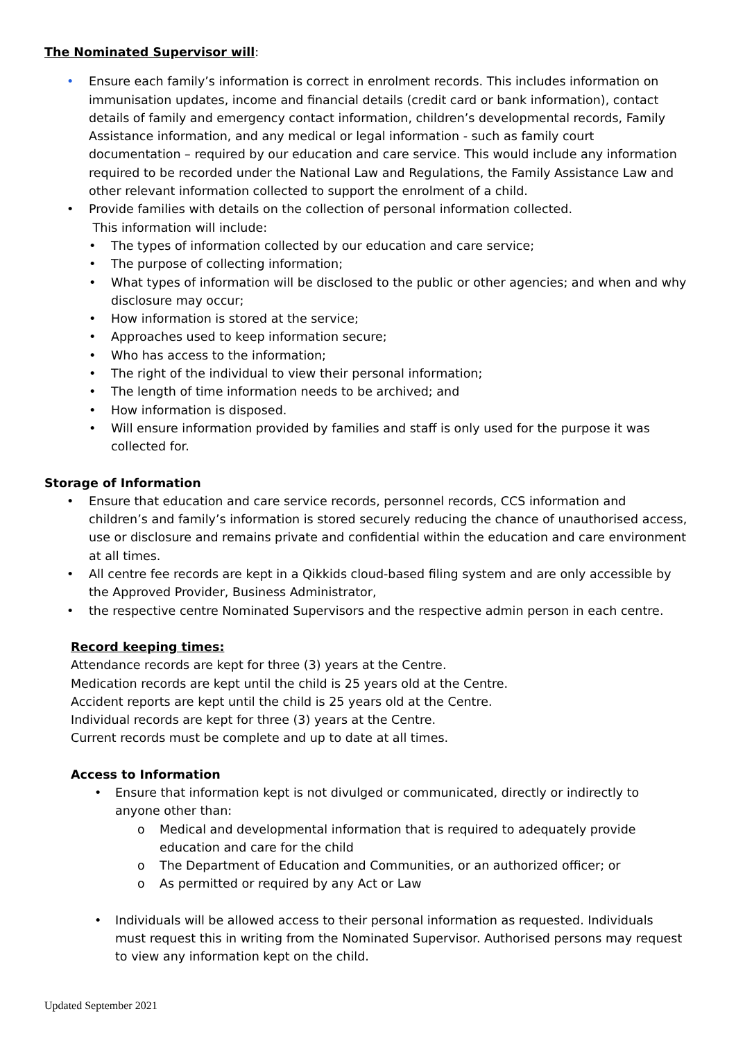The Nominated Supervisor will:
• Ensure each family’s information is correct in enrolment records. This includes information on immunisation updates, income and financial details (credit card or bank information), contact details of family and emergency contact information, children’s developmental records, Family Assistance information, and any medical or legal information - such as family court documentation – required by our education and care service. This would include any information required to be recorded under the National Law and Regulations, the Family Assistance Law and other relevant information collected to support the enrolment of a child.
• Provide families with details on the collection of personal information collected.
This information will include:
• The types of information collected by our education and care service;
• The purpose of collecting information;
• What types of information will be disclosed to the public or other agencies; and when and why disclosure may occur;
• How information is stored at the service;
• Approaches used to keep information secure;
• Who has access to the information;
• The right of the individual to view their personal information;
• The length of time information needs to be archived; and
• How information is disposed.
• Will ensure information provided by families and staff is only used for the purpose it was collected for.
Storage of Information
• Ensure that education and care service records, personnel records, CCS information and children’s and family’s information is stored securely reducing the chance of unauthorised access, use or disclosure and remains private and confidential within the education and care environment at all times.
• All centre fee records are kept in a Qikkids cloud-based filing system and are only accessible by the Approved Provider, Business Administrator,
• the respective centre Nominated Supervisors and the respective admin person in each centre.
Record keeping times:
Attendance records are kept for three (3) years at the Centre.
Medication records are kept until the child is 25 years old at the Centre.
Accident reports are kept until the child is 25 years old at the Centre.
Individual records are kept for three (3) years at the Centre.
Current records must be complete and up to date at all times.
Access to Information
• Ensure that information kept is not divulged or communicated, directly or indirectly to anyone other than:
o Medical and developmental information that is required to adequately provide education and care for the child
o The Department of Education and Communities, or an authorized officer; or
o As permitted or required by any Act or Law
• Individuals will be allowed access to their personal information as requested. Individuals must request this in writing from the Nominated Supervisor. Authorised persons may request to view any information kept on the child.
Updated September 2021